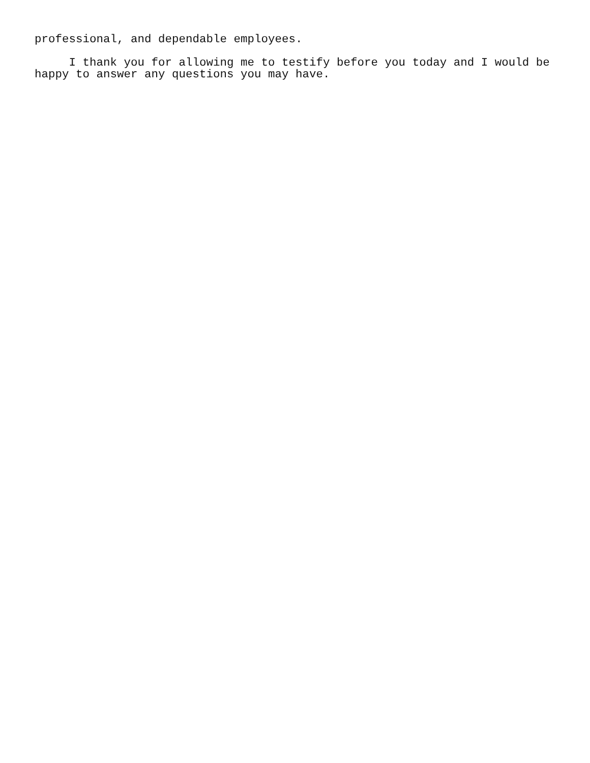professional, and dependable employees.
I thank you for allowing me to testify before you today and I would be happy to answer any questions you may have.